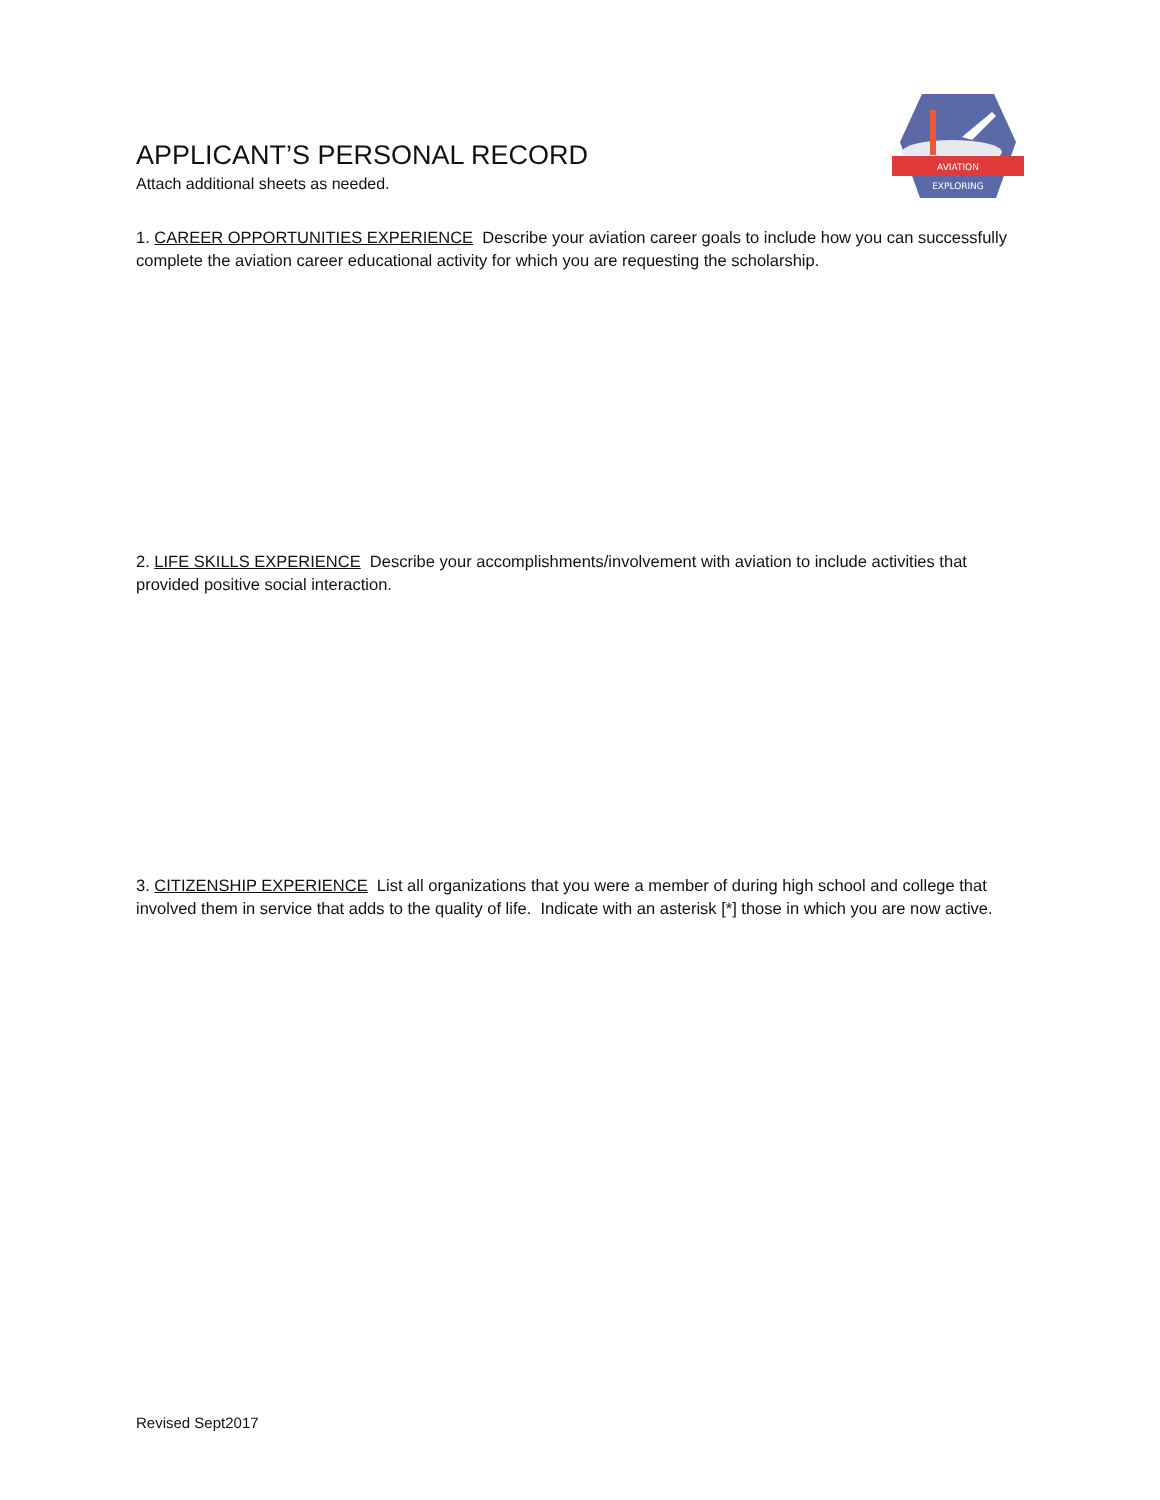APPLICANT’S PERSONAL RECORD
Attach additional sheets as needed.
AVIATION
EXPLORING
1. CAREER OPPORTUNITIES EXPERIENCE Describe your aviation career goals to include how you can successfully complete the aviation career educational activity for which you are requesting the scholarship.
2. LIFE SKILLS EXPERIENCE Describe your accomplishments/involvement with aviation to include activities that provided positive social interaction.
3. CITIZENSHIP EXPERIENCE List all organizations that you were a member of during high school and college that involved them in service that adds to the quality of life. Indicate with an asterisk [*] those in which you are now active.
Revised Sept2017